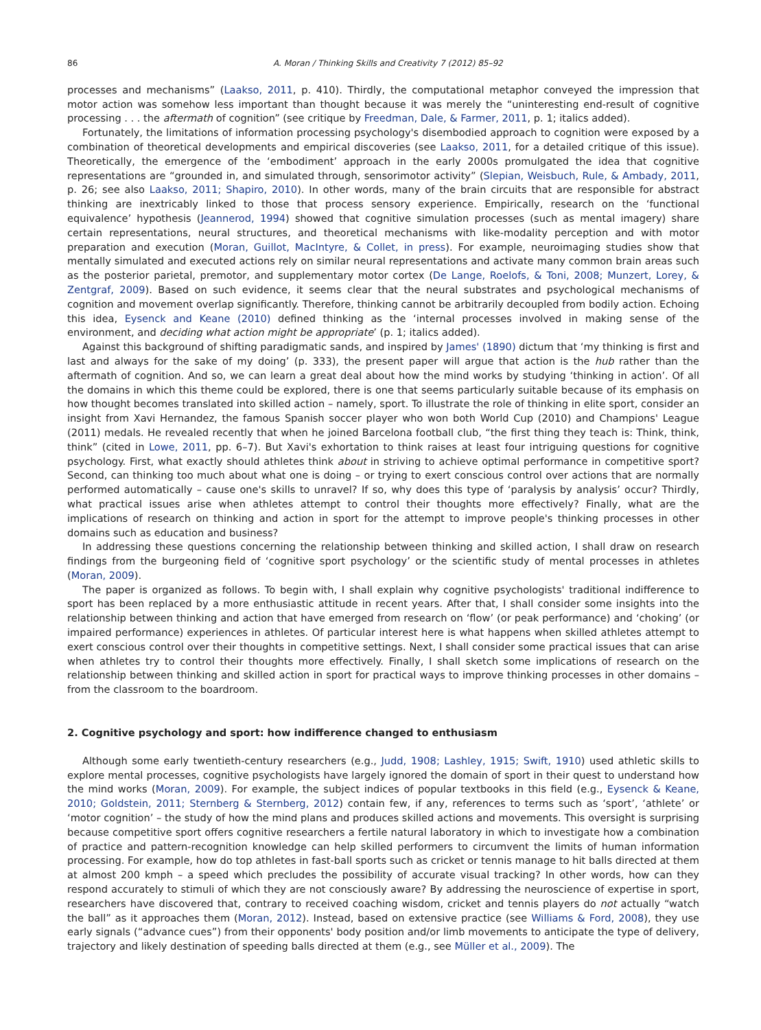86 A. Moran / Thinking Skills and Creativity 7 (2012) 85–92
processes and mechanisms” (Laakso, 2011, p. 410). Thirdly, the computational metaphor conveyed the impression that motor action was somehow less important than thought because it was merely the “uninteresting end-result of cognitive processing . . . the aftermath of cognition” (see critique by Freedman, Dale, & Farmer, 2011, p. 1; italics added).
Fortunately, the limitations of information processing psychology's disembodied approach to cognition were exposed by a combination of theoretical developments and empirical discoveries (see Laakso, 2011, for a detailed critique of this issue). Theoretically, the emergence of the ‘embodiment’ approach in the early 2000s promulgated the idea that cognitive representations are “grounded in, and simulated through, sensorimotor activity” (Slepian, Weisbuch, Rule, & Ambady, 2011, p. 26; see also Laakso, 2011; Shapiro, 2010). In other words, many of the brain circuits that are responsible for abstract thinking are inextricably linked to those that process sensory experience. Empirically, research on the ‘functional equivalence’ hypothesis (Jeannerod, 1994) showed that cognitive simulation processes (such as mental imagery) share certain representations, neural structures, and theoretical mechanisms with like-modality perception and with motor preparation and execution (Moran, Guillot, MacIntyre, & Collet, in press). For example, neuroimaging studies show that mentally simulated and executed actions rely on similar neural representations and activate many common brain areas such as the posterior parietal, premotor, and supplementary motor cortex (De Lange, Roelofs, & Toni, 2008; Munzert, Lorey, & Zentgraf, 2009). Based on such evidence, it seems clear that the neural substrates and psychological mechanisms of cognition and movement overlap significantly. Therefore, thinking cannot be arbitrarily decoupled from bodily action. Echoing this idea, Eysenck and Keane (2010) defined thinking as the ‘internal processes involved in making sense of the environment, and deciding what action might be appropriate’ (p. 1; italics added).
Against this background of shifting paradigmatic sands, and inspired by James' (1890) dictum that ‘my thinking is first and last and always for the sake of my doing’ (p. 333), the present paper will argue that action is the hub rather than the aftermath of cognition. And so, we can learn a great deal about how the mind works by studying ‘thinking in action’. Of all the domains in which this theme could be explored, there is one that seems particularly suitable because of its emphasis on how thought becomes translated into skilled action – namely, sport. To illustrate the role of thinking in elite sport, consider an insight from Xavi Hernandez, the famous Spanish soccer player who won both World Cup (2010) and Champions' League (2011) medals. He revealed recently that when he joined Barcelona football club, “the first thing they teach is: Think, think, think” (cited in Lowe, 2011, pp. 6–7). But Xavi's exhortation to think raises at least four intriguing questions for cognitive psychology. First, what exactly should athletes think about in striving to achieve optimal performance in competitive sport? Second, can thinking too much about what one is doing – or trying to exert conscious control over actions that are normally performed automatically – cause one's skills to unravel? If so, why does this type of ‘paralysis by analysis’ occur? Thirdly, what practical issues arise when athletes attempt to control their thoughts more effectively? Finally, what are the implications of research on thinking and action in sport for the attempt to improve people's thinking processes in other domains such as education and business?
In addressing these questions concerning the relationship between thinking and skilled action, I shall draw on research findings from the burgeoning field of ‘cognitive sport psychology’ or the scientific study of mental processes in athletes (Moran, 2009).
The paper is organized as follows. To begin with, I shall explain why cognitive psychologists' traditional indifference to sport has been replaced by a more enthusiastic attitude in recent years. After that, I shall consider some insights into the relationship between thinking and action that have emerged from research on ‘flow’ (or peak performance) and ‘choking’ (or impaired performance) experiences in athletes. Of particular interest here is what happens when skilled athletes attempt to exert conscious control over their thoughts in competitive settings. Next, I shall consider some practical issues that can arise when athletes try to control their thoughts more effectively. Finally, I shall sketch some implications of research on the relationship between thinking and skilled action in sport for practical ways to improve thinking processes in other domains – from the classroom to the boardroom.
2. Cognitive psychology and sport: how indifference changed to enthusiasm
Although some early twentieth-century researchers (e.g., Judd, 1908; Lashley, 1915; Swift, 1910) used athletic skills to explore mental processes, cognitive psychologists have largely ignored the domain of sport in their quest to understand how the mind works (Moran, 2009). For example, the subject indices of popular textbooks in this field (e.g., Eysenck & Keane, 2010; Goldstein, 2011; Sternberg & Sternberg, 2012) contain few, if any, references to terms such as ‘sport’, ‘athlete’ or ‘motor cognition’ – the study of how the mind plans and produces skilled actions and movements. This oversight is surprising because competitive sport offers cognitive researchers a fertile natural laboratory in which to investigate how a combination of practice and pattern-recognition knowledge can help skilled performers to circumvent the limits of human information processing. For example, how do top athletes in fast-ball sports such as cricket or tennis manage to hit balls directed at them at almost 200 kmph – a speed which precludes the possibility of accurate visual tracking? In other words, how can they respond accurately to stimuli of which they are not consciously aware? By addressing the neuroscience of expertise in sport, researchers have discovered that, contrary to received coaching wisdom, cricket and tennis players do not actually “watch the ball” as it approaches them (Moran, 2012). Instead, based on extensive practice (see Williams & Ford, 2008), they use early signals (“advance cues”) from their opponents' body position and/or limb movements to anticipate the type of delivery, trajectory and likely destination of speeding balls directed at them (e.g., see Müller et al., 2009). The